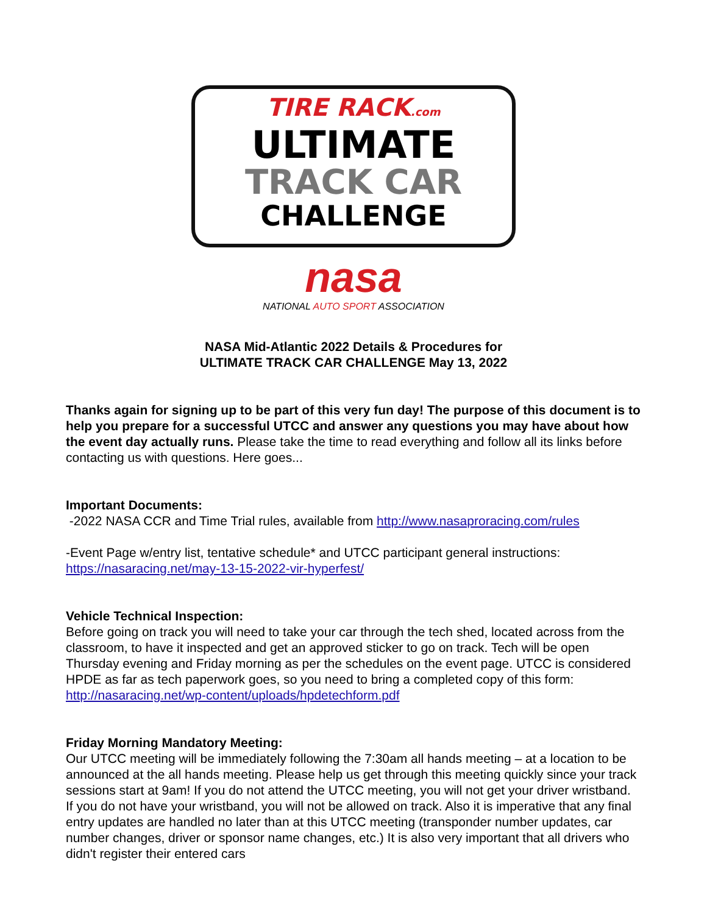TIRE RACK.com
ULTIMATE
TRACK CAR
CHALLENGE
nasa
NATIONAL AUTO SPORT ASSOCIATION
NASA Mid-Atlantic 2022 Details & Procedures for
ULTIMATE TRACK CAR CHALLENGE May 13, 2022
Thanks again for signing up to be part of this very fun day! The purpose of this document is to help you prepare for a successful UTCC and answer any questions you may have about how the event day actually runs. Please take the time to read everything and follow all its links before contacting us with questions. Here goes...
Important Documents:
-2022 NASA CCR and Time Trial rules, available from http://www.nasaproracing.com/rules
-Event Page w/entry list, tentative schedule* and UTCC participant general instructions: https://nasaracing.net/may-13-15-2022-vir-hyperfest/
Vehicle Technical Inspection:
Before going on track you will need to take your car through the tech shed, located across from the classroom, to have it inspected and get an approved sticker to go on track. Tech will be open Thursday evening and Friday morning as per the schedules on the event page. UTCC is considered HPDE as far as tech paperwork goes, so you need to bring a completed copy of this form: http://nasaracing.net/wp-content/uploads/hpdetechform.pdf
Friday Morning Mandatory Meeting:
Our UTCC meeting will be immediately following the 7:30am all hands meeting – at a location to be announced at the all hands meeting. Please help us get through this meeting quickly since your track sessions start at 9am! If you do not attend the UTCC meeting, you will not get your driver wristband. If you do not have your wristband, you will not be allowed on track. Also it is imperative that any final entry updates are handled no later than at this UTCC meeting (transponder number updates, car number changes, driver or sponsor name changes, etc.) It is also very important that all drivers who didn't register their entered cars